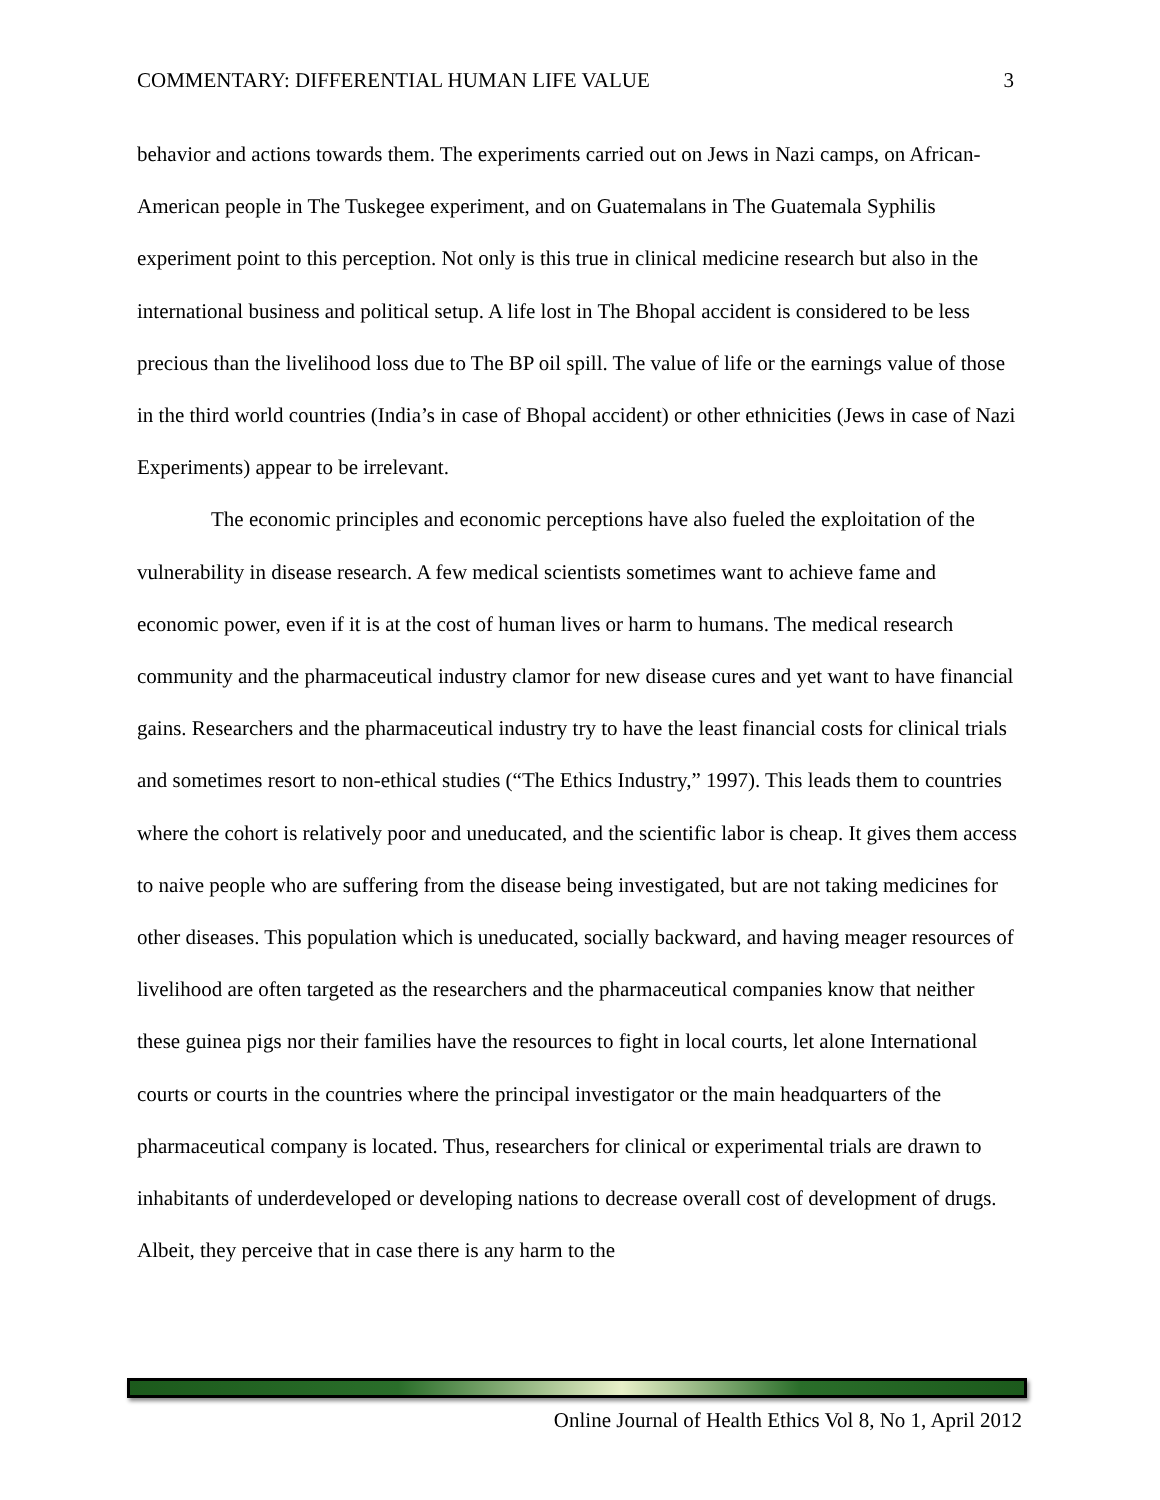COMMENTARY: DIFFERENTIAL HUMAN LIFE VALUE 3
behavior and actions towards them. The experiments carried out on Jews in Nazi camps, on African-American people in The Tuskegee experiment, and on Guatemalans in The Guatemala Syphilis experiment point to this perception. Not only is this true in clinical medicine research but also in the international business and political setup. A life lost in The Bhopal accident is considered to be less precious than the livelihood loss due to The BP oil spill. The value of life or the earnings value of those in the third world countries (India’s in case of Bhopal accident) or other ethnicities (Jews in case of Nazi Experiments) appear to be irrelevant.
The economic principles and economic perceptions have also fueled the exploitation of the vulnerability in disease research. A few medical scientists sometimes want to achieve fame and economic power, even if it is at the cost of human lives or harm to humans. The medical research community and the pharmaceutical industry clamor for new disease cures and yet want to have financial gains. Researchers and the pharmaceutical industry try to have the least financial costs for clinical trials and sometimes resort to non-ethical studies (“The Ethics Industry,” 1997). This leads them to countries where the cohort is relatively poor and uneducated, and the scientific labor is cheap. It gives them access to naive people who are suffering from the disease being investigated, but are not taking medicines for other diseases. This population which is uneducated, socially backward, and having meager resources of livelihood are often targeted as the researchers and the pharmaceutical companies know that neither these guinea pigs nor their families have the resources to fight in local courts, let alone International courts or courts in the countries where the principal investigator or the main headquarters of the pharmaceutical company is located. Thus, researchers for clinical or experimental trials are drawn to inhabitants of underdeveloped or developing nations to decrease overall cost of development of drugs. Albeit, they perceive that in case there is any harm to the
Online Journal of Health Ethics Vol 8, No 1, April 2012